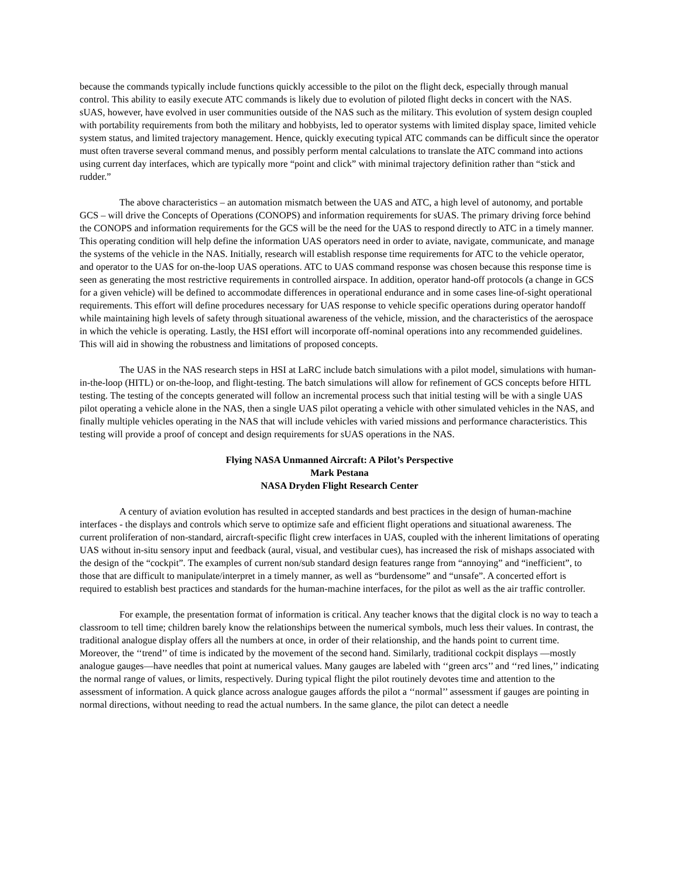because the commands typically include functions quickly accessible to the pilot on the flight deck, especially through manual control. This ability to easily execute ATC commands is likely due to evolution of piloted flight decks in concert with the NAS. sUAS, however, have evolved in user communities outside of the NAS such as the military. This evolution of system design coupled with portability requirements from both the military and hobbyists, led to operator systems with limited display space, limited vehicle system status, and limited trajectory management. Hence, quickly executing typical ATC commands can be difficult since the operator must often traverse several command menus, and possibly perform mental calculations to translate the ATC command into actions using current day interfaces, which are typically more “point and click” with minimal trajectory definition rather than “stick and rudder.”
The above characteristics – an automation mismatch between the UAS and ATC, a high level of autonomy, and portable GCS – will drive the Concepts of Operations (CONOPS) and information requirements for sUAS. The primary driving force behind the CONOPS and information requirements for the GCS will be the need for the UAS to respond directly to ATC in a timely manner. This operating condition will help define the information UAS operators need in order to aviate, navigate, communicate, and manage the systems of the vehicle in the NAS. Initially, research will establish response time requirements for ATC to the vehicle operator, and operator to the UAS for on-the-loop UAS operations. ATC to UAS command response was chosen because this response time is seen as generating the most restrictive requirements in controlled airspace. In addition, operator hand-off protocols (a change in GCS for a given vehicle) will be defined to accommodate differences in operational endurance and in some cases line-of-sight operational requirements. This effort will define procedures necessary for UAS response to vehicle specific operations during operator handoff while maintaining high levels of safety through situational awareness of the vehicle, mission, and the characteristics of the aerospace in which the vehicle is operating. Lastly, the HSI effort will incorporate off-nominal operations into any recommended guidelines. This will aid in showing the robustness and limitations of proposed concepts.
The UAS in the NAS research steps in HSI at LaRC include batch simulations with a pilot model, simulations with human-in-the-loop (HITL) or on-the-loop, and flight-testing. The batch simulations will allow for refinement of GCS concepts before HITL testing. The testing of the concepts generated will follow an incremental process such that initial testing will be with a single UAS pilot operating a vehicle alone in the NAS, then a single UAS pilot operating a vehicle with other simulated vehicles in the NAS, and finally multiple vehicles operating in the NAS that will include vehicles with varied missions and performance characteristics. This testing will provide a proof of concept and design requirements for sUAS operations in the NAS.
Flying NASA Unmanned Aircraft: A Pilot’s Perspective
Mark Pestana
NASA Dryden Flight Research Center
A century of aviation evolution has resulted in accepted standards and best practices in the design of human-machine interfaces - the displays and controls which serve to optimize safe and efficient flight operations and situational awareness. The current proliferation of non-standard, aircraft-specific flight crew interfaces in UAS, coupled with the inherent limitations of operating UAS without in-situ sensory input and feedback (aural, visual, and vestibular cues), has increased the risk of mishaps associated with the design of the “cockpit”. The examples of current non/sub standard design features range from “annoying” and “inefficient”, to those that are difficult to manipulate/interpret in a timely manner, as well as “burdensome” and “unsafe”. A concerted effort is required to establish best practices and standards for the human-machine interfaces, for the pilot as well as the air traffic controller.
For example, the presentation format of information is critical. Any teacher knows that the digital clock is no way to teach a classroom to tell time; children barely know the relationships between the numerical symbols, much less their values. In contrast, the traditional analogue display offers all the numbers at once, in order of their relationship, and the hands point to current time. Moreover, the ‘‘trend’’ of time is indicated by the movement of the second hand. Similarly, traditional cockpit displays —mostly analogue gauges—have needles that point at numerical values. Many gauges are labeled with ‘‘green arcs’’ and ‘‘red lines,’’ indicating the normal range of values, or limits, respectively. During typical flight the pilot routinely devotes time and attention to the assessment of information. A quick glance across analogue gauges affords the pilot a ‘‘normal’’ assessment if gauges are pointing in normal directions, without needing to read the actual numbers. In the same glance, the pilot can detect a needle